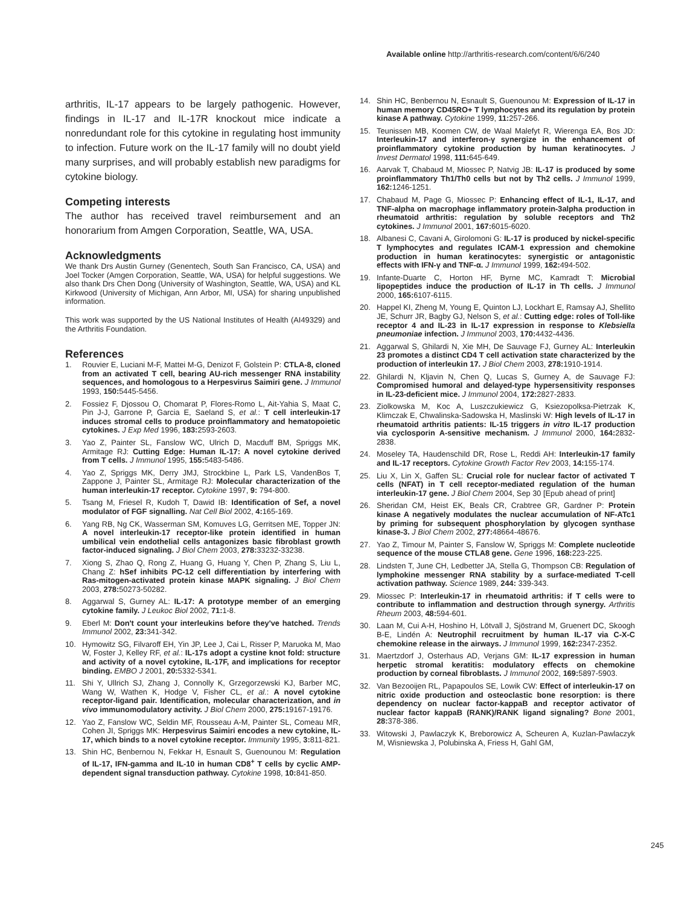Available online http://arthritis-research.com/content/6/6/240
arthritis, IL-17 appears to be largely pathogenic. However, findings in IL-17 and IL-17R knockout mice indicate a nonredundant role for this cytokine in regulating host immunity to infection. Future work on the IL-17 family will no doubt yield many surprises, and will probably establish new paradigms for cytokine biology.
Competing interests
The author has received travel reimbursement and an honorarium from Amgen Corporation, Seattle, WA, USA.
Acknowledgments
We thank Drs Austin Gurney (Genentech, South San Francisco, CA, USA) and Joel Tocker (Amgen Corporation, Seattle, WA, USA) for helpful suggestions. We also thank Drs Chen Dong (University of Washington, Seattle, WA, USA) and KL Kirkwood (University of Michigan, Ann Arbor, MI, USA) for sharing unpublished information.
This work was supported by the US National Institutes of Health (AI49329) and the Arthritis Foundation.
References
1. Rouvier E, Luciani M-F, Mattei M-G, Denizot F, Golstein P: CTLA-8, cloned from an activated T cell, bearing AU-rich messenger RNA instability sequences, and homologous to a Herpesvirus Saimiri gene. J Immunol 1993, 150: 5445-5456.
2. Fossiez F, Djossou O, Chomarat P, Flores-Romo L, Ait-Yahia S, Maat C, Pin J-J, Garrone P, Garcia E, Saeland S, et al.: T cell interleukin-17 induces stromal cells to produce proinflammatory and hematopoietic cytokines. J Exp Med 1996, 183: 2593-2603.
3. Yao Z, Painter SL, Fanslow WC, Ulrich D, Macduff BM, Spriggs MK, Armitage RJ: Cutting Edge: Human IL-17: A novel cytokine derived from T cells. J Immunol 1995, 155: 5483-5486.
4. Yao Z, Spriggs MK, Derry JMJ, Strockbine L, Park LS, VandenBos T, Zappone J, Painter SL, Armitage RJ: Molecular characterization of the human interleukin-17 receptor. Cytokine 1997, 9: 794-800.
5. Tsang M, Friesel R, Kudoh T, Dawid IB: Identification of Sef, a novel modulator of FGF signalling. Nat Cell Biol 2002, 4: 165-169.
6. Yang RB, Ng CK, Wasserman SM, Komuves LG, Gerritsen ME, Topper JN: A novel interleukin-17 receptor-like protein identified in human umbilical vein endothelial cells antagonizes basic fibroblast growth factor-induced signaling. J Biol Chem 2003, 278: 33232-33238.
7. Xiong S, Zhao Q, Rong Z, Huang G, Huang Y, Chen P, Zhang S, Liu L, Chang Z: hSef inhibits PC-12 cell differentiation by interfering with Ras-mitogen-activated protein kinase MAPK signaling. J Biol Chem 2003, 278: 50273-50282.
8. Aggarwal S, Gurney AL: IL-17: A prototype member of an emerging cytokine family. J Leukoc Biol 2002, 71: 1-8.
9. Eberl M: Don't count your interleukins before they've hatched. Trends Immunol 2002, 23: 341-342.
10. Hymowitz SG, Filvaroff EH, Yin JP, Lee J, Cai L, Risser P, Maruoka M, Mao W, Foster J, Kelley RF, et al.: IL-17s adopt a cystine knot fold: structure and activity of a novel cytokine, IL-17F, and implications for receptor binding. EMBO J 2001, 20: 5332-5341.
11. Shi Y, Ullrich SJ, Zhang J, Connolly K, Grzegorzewski KJ, Barber MC, Wang W, Wathen K, Hodge V, Fisher CL, et al.: A novel cytokine receptor-ligand pair. Identification, molecular characterization, and in vivo immunomodulatory activity. J Biol Chem 2000, 275: 19167-19176.
12. Yao Z, Fanslow WC, Seldin MF, Rousseau A-M, Painter SL, Comeau MR, Cohen JI, Spriggs MK: Herpesvirus Saimiri encodes a new cytokine, IL-17, which binds to a novel cytokine receptor. Immunity 1995, 3: 811-821.
13. Shin HC, Benbernou N, Fekkar H, Esnault S, Guenounou M: Regulation of IL-17, IFN-gamma and IL-10 in human CD8<sup>+</sup> T cells by cyclic AMP-dependent signal transduction pathway. Cytokine 1998, 10: 841-850.
14. Shin HC, Benbernou N, Esnault S, Guenounou M: Expression of IL-17 in human memory CD45RO+ T lymphocytes and its regulation by protein kinase A pathway. Cytokine 1999, 11: 257-266.
15. Teunissen MB, Koomen CW, de Waal Malefyt R, Wierenga EA, Bos JD: Interleukin-17 and interferon-γ synergize in the enhancement of proinflammatory cytokine production by human keratinocytes. J Invest Dermatol 1998, 111: 645-649.
16. Aarvak T, Chabaud M, Miossec P, Natvig JB: IL-17 is produced by some proinflammatory Th1/Th0 cells but not by Th2 cells. J Immunol 1999, 162: 1246-1251.
17. Chabaud M, Page G, Miossec P: Enhancing effect of IL-1, IL-17, and TNF-alpha on macrophage inflammatory protein-3alpha production in rheumatoid arthritis: regulation by soluble receptors and Th2 cytokines. J Immunol 2001, 167: 6015-6020.
18. Albanesi C, Cavani A, Girolomoni G: IL-17 is produced by nickel-specific T lymphocytes and regulates ICAM-1 expression and chemokine production in human keratinocytes: synergistic or antagonistic effects with IFN-γ and TNF-α. J Immunol 1999, 162: 494-502.
19. Infante-Duarte C, Horton HF, Byrne MC, Kamradt T: Microbial lipopeptides induce the production of IL-17 in Th cells. J Immunol 2000, 165: 6107-6115.
20. Happel KI, Zheng M, Young E, Quinton LJ, Lockhart E, Ramsay AJ, Shellito JE, Schurr JR, Bagby GJ, Nelson S, et al.: Cutting edge: roles of Toll-like receptor 4 and IL-23 in IL-17 expression in response to Klebsiella pneumoniae infection. J Immunol 2003, 170: 4432-4436.
21. Aggarwal S, Ghilardi N, Xie MH, De Sauvage FJ, Gurney AL: Interleukin 23 promotes a distinct CD4 T cell activation state characterized by the production of interleukin 17. J Biol Chem 2003, 278: 1910-1914.
22. Ghilardi N, Kljavin N, Chen Q, Lucas S, Gurney A, de Sauvage FJ: Compromised humoral and delayed-type hypersensitivity responses in IL-23-deficient mice. J Immunol 2004, 172: 2827-2833.
23. Ziolkowska M, Koc A, Luszczukiewicz G, Ksiezopolksa-Pietrzak K, Klimczak E, Chwalinska-Sadowska H, Maslinski W: High levels of IL-17 in rheumatoid arthritis patients: IL-15 triggers in vitro IL-17 production via cyclosporin A-sensitive mechanism. J Immunol 2000, 164: 2832-2838.
24. Moseley TA, Haudenschild DR, Rose L, Reddi AH: Interleukin-17 family and IL-17 receptors. Cytokine Growth Factor Rev 2003, 14: 155-174.
25. Liu X, Lin X, Gaffen SL: Crucial role for nuclear factor of activated T cells (NFAT) in T cell receptor-mediated regulation of the human interleukin-17 gene. J Biol Chem 2004, Sep 30 [Epub ahead of print]
26. Sheridan CM, Heist EK, Beals CR, Crabtree GR, Gardner P: Protein kinase A negatively modulates the nuclear accumulation of NF-ATc1 by priming for subsequent phosphorylation by glycogen synthase kinase-3. J Biol Chem 2002, 277: 48664-48676.
27. Yao Z, Timour M, Painter S, Fanslow W, Spriggs M: Complete nucleotide sequence of the mouse CTLA8 gene. Gene 1996, 168: 223-225.
28. Lindsten T, June CH, Ledbetter JA, Stella G, Thompson CB: Regulation of lymphokine messenger RNA stability by a surface-mediated T-cell activation pathway. Science 1989, 244: 339-343.
29. Miossec P: Interleukin-17 in rheumatoid arthritis: if T cells were to contribute to inflammation and destruction through synergy. Arthritis Rheum 2003, 48: 594-601.
30. Laan M, Cui A-H, Hoshino H, Lötvall J, Sjöstrand M, Gruenert DC, Skoogh B-E, Lindén A: Neutrophil recruitment by human IL-17 via C-X-C chemokine release in the airways. J Immunol 1999, 162: 2347-2352.
31. Maertzdorf J, Osterhaus AD, Verjans GM: IL-17 expression in human herpetic stromal keratitis: modulatory effects on chemokine production by corneal fibroblasts. J Immunol 2002, 169: 5897-5903.
32. Van Bezooijen RL, Papapoulos SE, Lowik CW: Effect of interleukin-17 on nitric oxide production and osteoclastic bone resorption: is there dependency on nuclear factor-kappaB and receptor activator of nuclear factor kappaB (RANK)/RANK ligand signaling? Bone 2001, 28: 378-386.
33. Witowski J, Pawlaczyk K, Breborowicz A, Scheuren A, Kuzlan-Pawlaczyk M, Wisniewska J, Polubinska A, Friess H, Gahl GM,
245